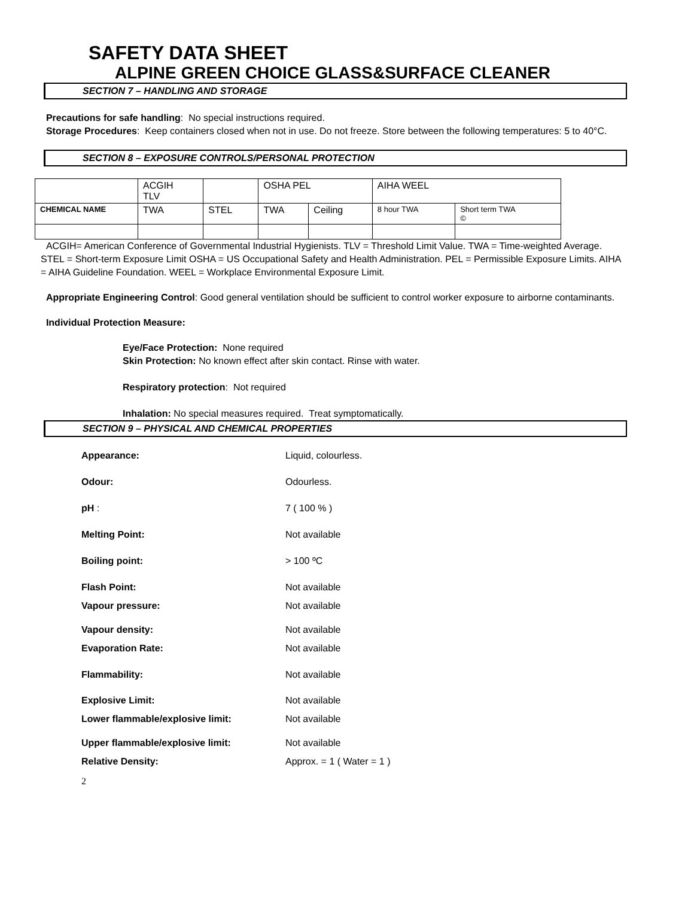SAFETY DATA SHEET
ALPINE GREEN CHOICE GLASS&SURFACE CLEANER
SECTION 7 – HANDLING AND STORAGE
Precautions for safe handling: No special instructions required.
Storage Procedures: Keep containers closed when not in use. Do not freeze. Store between the following temperatures: 5 to 40°C.
SECTION 8 – EXPOSURE CONTROLS/PERSONAL PROTECTION
| | ACGIH TLV | | OSHA PEL | | AIHA WEEL | |
| CHEMICAL NAME | TWA | STEL | TWA | Ceiling | 8 hour TWA | Short term TWA © |
ACGIH= American Conference of Governmental Industrial Hygienists. TLV = Threshold Limit Value. TWA = Time-weighted Average. STEL = Short-term Exposure Limit OSHA = US Occupational Safety and Health Administration. PEL = Permissible Exposure Limits. AIHA = AIHA Guideline Foundation. WEEL = Workplace Environmental Exposure Limit.
Appropriate Engineering Control: Good general ventilation should be sufficient to control worker exposure to airborne contaminants.
Individual Protection Measure:
Eye/Face Protection: None required
Skin Protection: No known effect after skin contact. Rinse with water.
Respiratory protection: Not required
Inhalation: No special measures required. Treat symptomatically.
SECTION 9 – PHYSICAL AND CHEMICAL PROPERTIES
| Appearance: | Liquid, colourless. |
| Odour: | Odourless. |
| pH : | 7 ( 100 % ) |
| Melting Point: | Not available |
| Boiling point: | > 100 ºC |
| Flash Point: | Not available |
| Vapour pressure: | Not available |
| Vapour density: | Not available |
| Evaporation Rate: | Not available |
| Flammability: | Not available |
| Explosive Limit: | Not available |
| Lower flammable/explosive limit: | Not available |
| Upper flammable/explosive limit: | Not available |
| Relative Density: | Approx. = 1 ( Water = 1 ) |
2